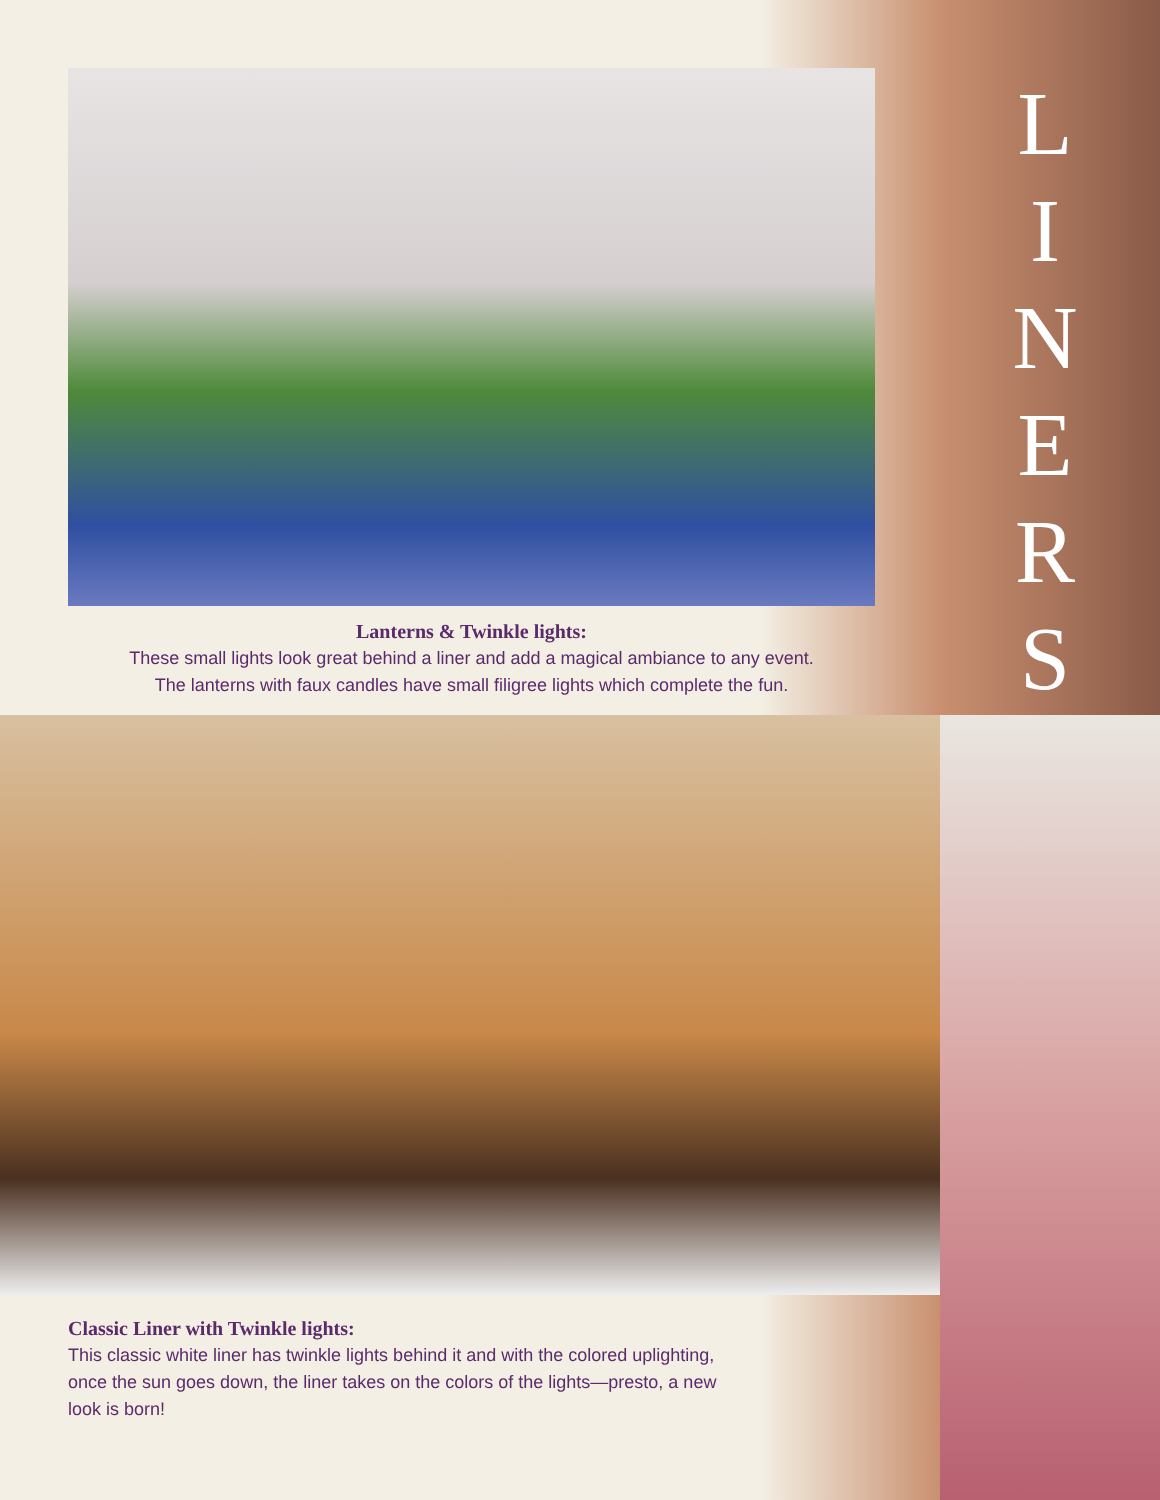L
I
N
E
R
S
Lanterns & Twinkle lights:
These small lights look great behind a liner and add a magical ambiance to any event.
The lanterns with faux candles have small filigree lights which complete the fun.
Classic Liner with Twinkle lights:
This classic white liner has twinkle lights behind it and with the colored uplighting, once the sun goes down, the liner takes on the colors of the lights—presto, a new look is born!